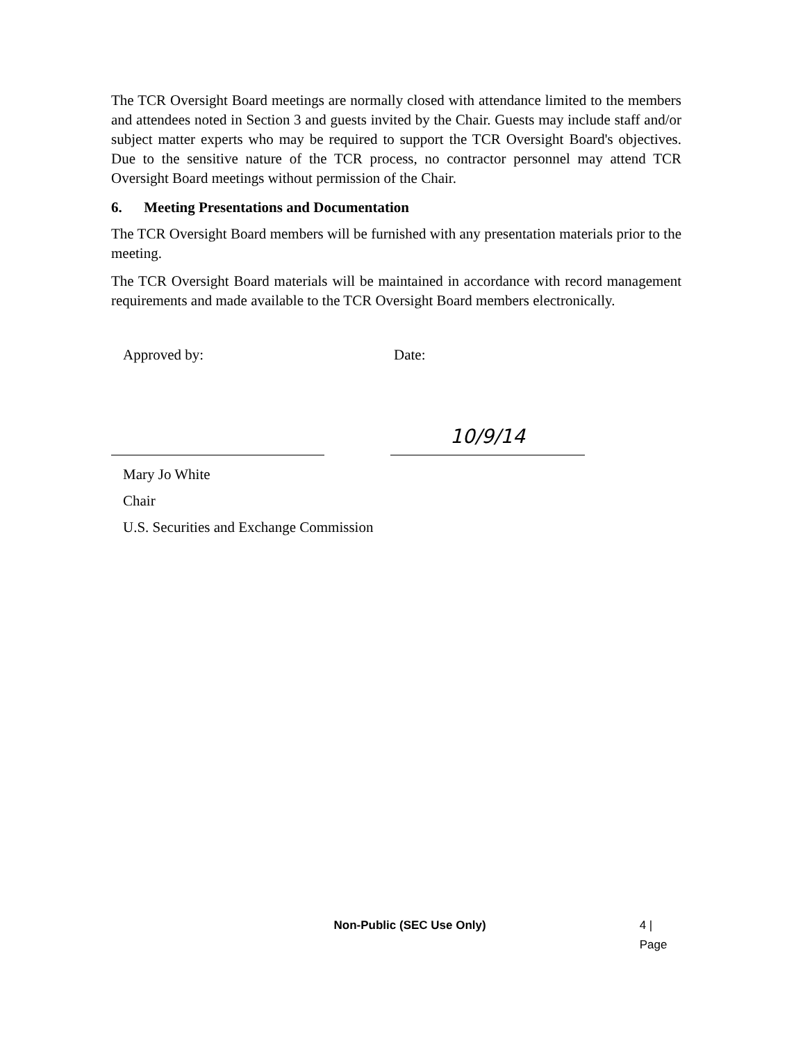The TCR Oversight Board meetings are normally closed with attendance limited to the members and attendees noted in Section 3 and guests invited by the Chair. Guests may include staff and/or subject matter experts who may be required to support the TCR Oversight Board's objectives. Due to the sensitive nature of the TCR process, no contractor personnel may attend TCR Oversight Board meetings without permission of the Chair.
6. Meeting Presentations and Documentation
The TCR Oversight Board members will be furnished with any presentation materials prior to the meeting.
The TCR Oversight Board materials will be maintained in accordance with record management requirements and made available to the TCR Oversight Board members electronically.
Approved by: Date:
10/9/14
Mary Jo White
Chair
U.S. Securities and Exchange Commission
Non-Public (SEC Use Only) 4 | Page